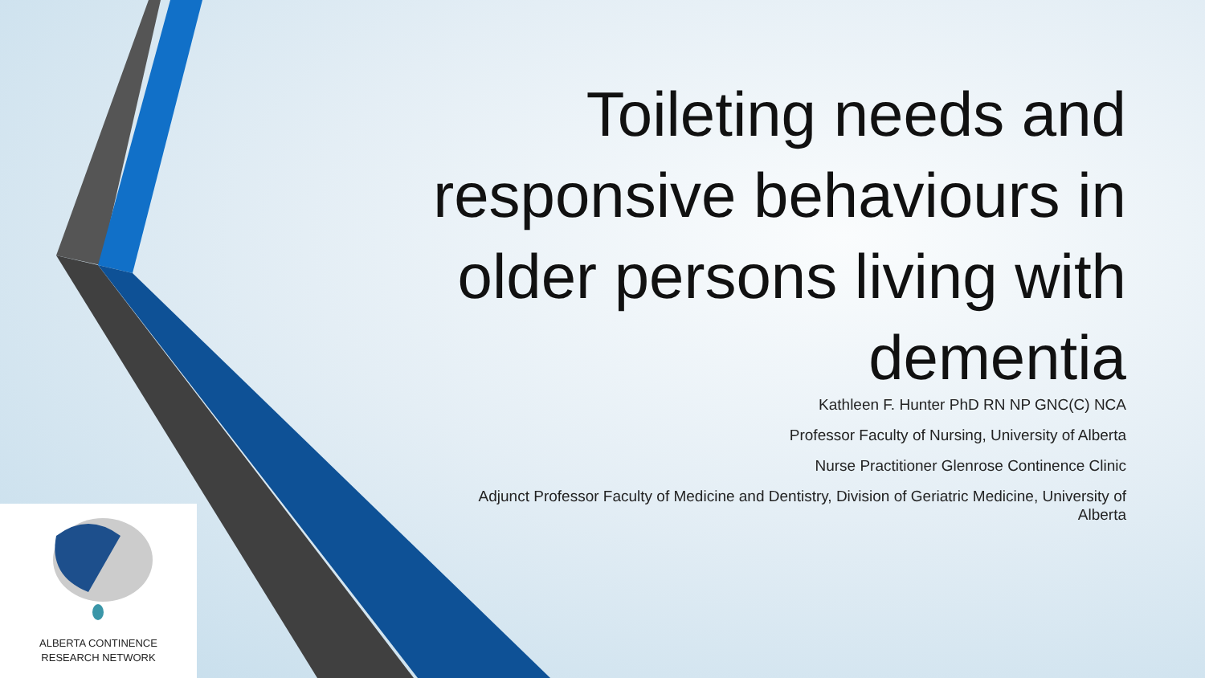Toileting needs and responsive behaviours in older persons living with dementia
Kathleen F. Hunter PhD RN NP GNC(C) NCA
Professor Faculty of Nursing, University of Alberta
Nurse Practitioner Glenrose Continence Clinic
Adjunct Professor Faculty of Medicine and Dentistry, Division of Geriatric Medicine, University of Alberta
ALBERTA CONTINENCE
RESEARCH NETWORK